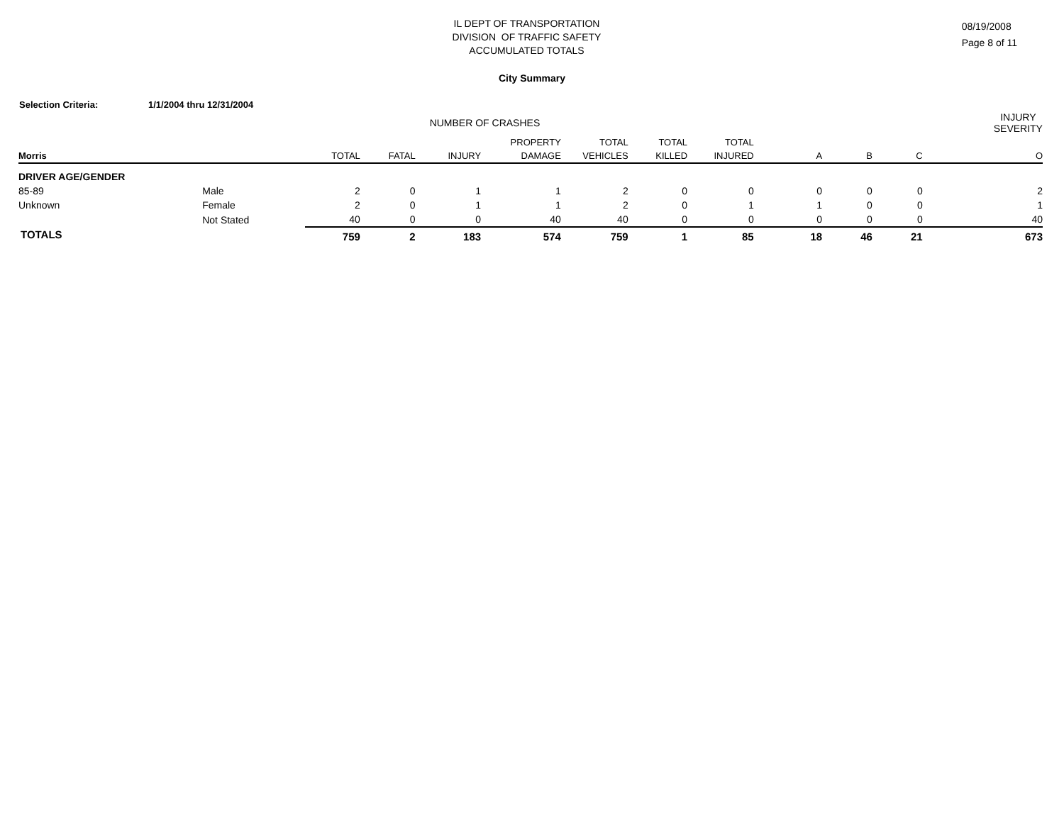IL DEPT OF TRANSPORTATION
DIVISION OF TRAFFIC SAFETY
ACCUMULATED TOTALS
08/19/2008
Page 8 of 11
City Summary
Selection Criteria: 1/1/2004 thru 12/31/2004
| NUMBER OF CRASHES | | | | | | | | | | | | INJURY SEVERITY |
| --- | --- | --- | --- | --- | --- | --- | --- | --- | --- | --- | --- | --- |
| | | | | | PROPERTY | TOTAL | TOTAL | TOTAL | | | | |
| Morris | | TOTAL | FATAL | INJURY | DAMAGE | VEHICLES | KILLED | INJURED | A | B | C | O |
| DRIVER AGE/GENDER | | | | | | | | | | | | |
| 85-89 | Male | 2 | 0 | 1 | 1 | 2 | 0 | 0 | 0 | 0 | 0 | 2 |
| Unknown | Female | 2 | 0 | 1 | 1 | 2 | 0 | 1 | 1 | 0 | 0 | 1 |
| | Not Stated | 40 | 0 | 0 | 40 | 40 | 0 | 0 | 0 | 0 | 0 | 40 |
| TOTALS | | 759 | 2 | 183 | 574 | 759 | 1 | 85 | 18 | 46 | 21 | 673 |